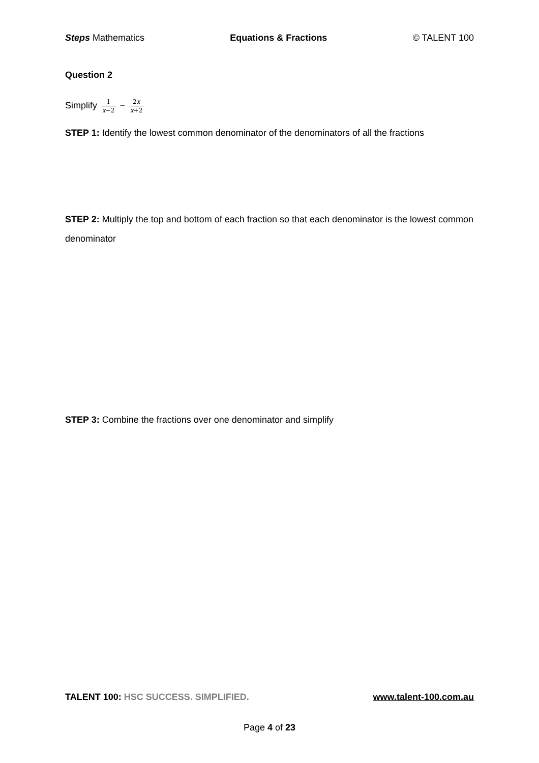Steps Mathematics Equations & Fractions © TALENT 100
Question 2
Simplify 1 x−2 − 2x x+2
STEP 1: Identify the lowest common denominator of the denominators of all the fractions
STEP 2: Multiply the top and bottom of each fraction so that each denominator is the lowest common denominator
STEP 3: Combine the fractions over one denominator and simplify
TALENT 100: HSC SUCCESS. SIMPLIFIED. www.talent-100.com.au
Page 4 of 23